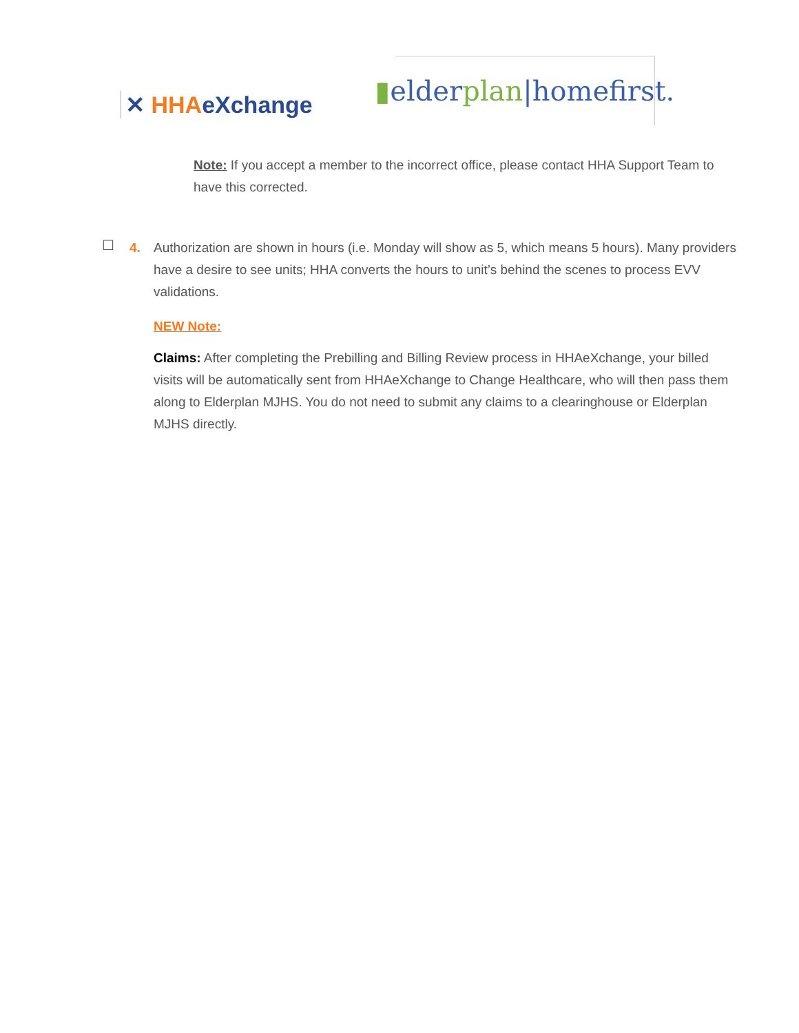✕ HHA eXchange
▮ elder plan |homefirst.
Note: If you accept a member to the incorrect office, please contact HHA Support Team to have this corrected.
☐
4. Authorization are shown in hours (i.e. Monday will show as 5, which means 5 hours). Many providers have a desire to see units; HHA converts the hours to unit’s behind the scenes to process EVV validations.
NEW Note:
Claims: After completing the Prebilling and Billing Review process in HHAeXchange, your billed visits will be automatically sent from HHAeXchange to Change Healthcare, who will then pass them along to Elderplan MJHS. You do not need to submit any claims to a clearinghouse or Elderplan MJHS directly.